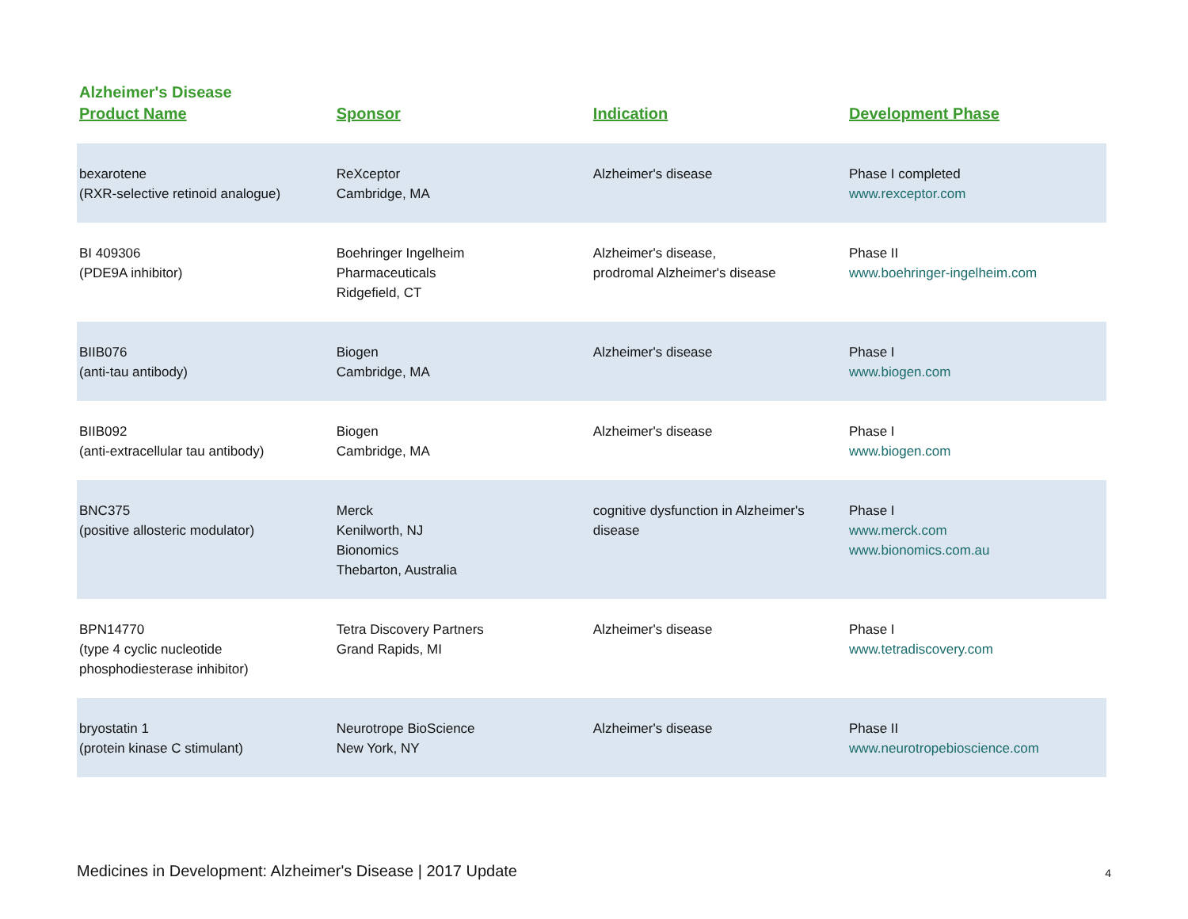Alzheimer's Disease
| Product Name | Sponsor | Indication | Development Phase |
| --- | --- | --- | --- |
| bexarotene (RXR-selective retinoid analogue) | ReXceptor Cambridge, MA | Alzheimer's disease | Phase I completed www.rexceptor.com |
| BI 409306 (PDE9A inhibitor) | Boehringer Ingelheim Pharmaceuticals Ridgefield, CT | Alzheimer's disease, prodromal Alzheimer's disease | Phase II www.boehringer-ingelheim.com |
| BIIB076 (anti-tau antibody) | Biogen Cambridge, MA | Alzheimer's disease | Phase I www.biogen.com |
| BIIB092 (anti-extracellular tau antibody) | Biogen Cambridge, MA | Alzheimer's disease | Phase I www.biogen.com |
| BNC375 (positive allosteric modulator) | Merck Kenilworth, NJ Bionomics Thebarton, Australia | cognitive dysfunction in Alzheimer's disease | Phase I www.merck.com www.bionomics.com.au |
| BPN14770 (type 4 cyclic nucleotide phosphodiesterase inhibitor) | Tetra Discovery Partners Grand Rapids, MI | Alzheimer's disease | Phase I www.tetradiscovery.com |
| bryostatin 1 (protein kinase C stimulant) | Neurotrope BioScience New York, NY | Alzheimer's disease | Phase II www.neurotropebioscience.com |
Medicines in Development: Alzheimer's Disease | 2017 Update 4